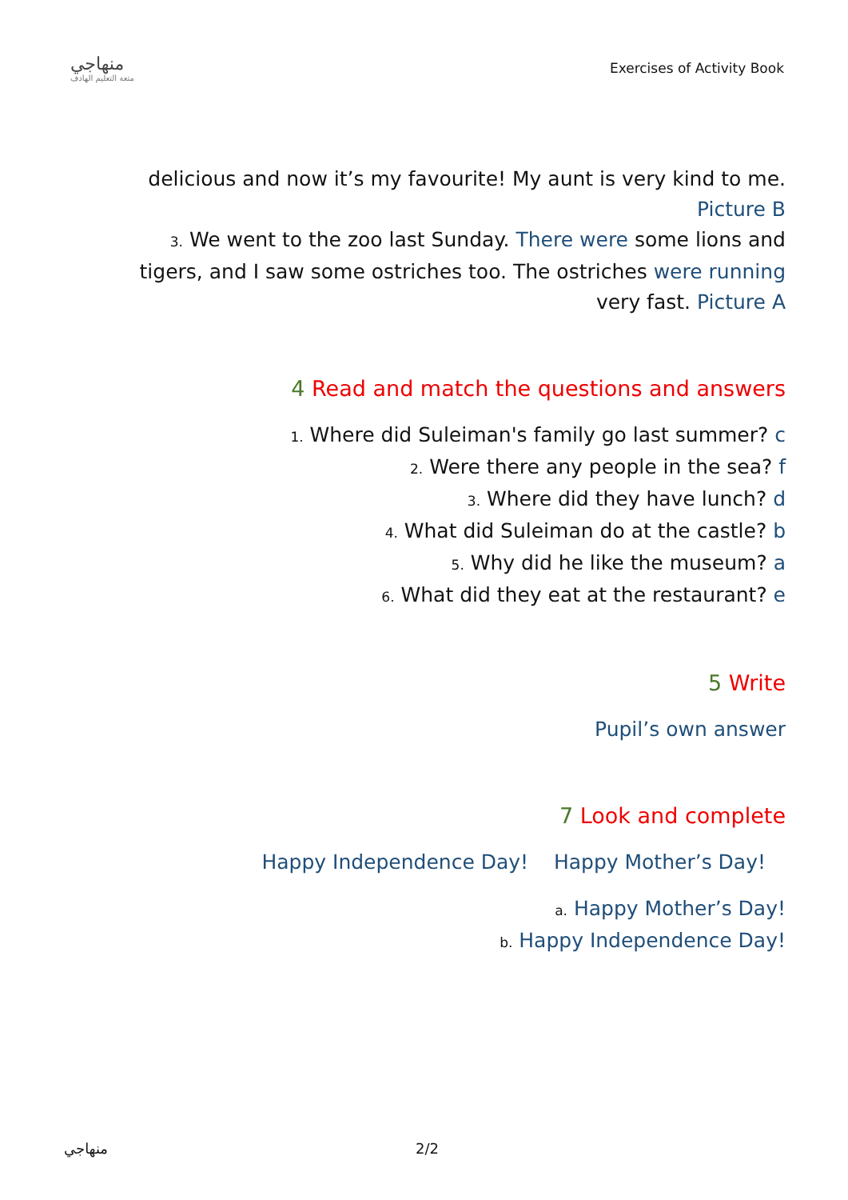منهاجي
متعة التعليم الهادف
Exercises of Activity Book
delicious and now it’s my favourite! My aunt is very kind to me. Picture B
3. We went to the zoo last Sunday. There were some lions and tigers, and I saw some ostriches too. The ostriches were running very fast. Picture A
4 Read and match the questions and answers
1. Where did Suleiman's family go last summer? c
2. Were there any people in the sea? f
3. Where did they have lunch? d
4. What did Suleiman do at the castle? b
5. Why did he like the museum? a
6. What did they eat at the restaurant? e
5 Write
Pupil’s own answer
7 Look and complete
Happy Independence Day! Happy Mother’s Day!
a. Happy Mother’s Day!
b. Happy Independence Day!
منهاجي 2/2